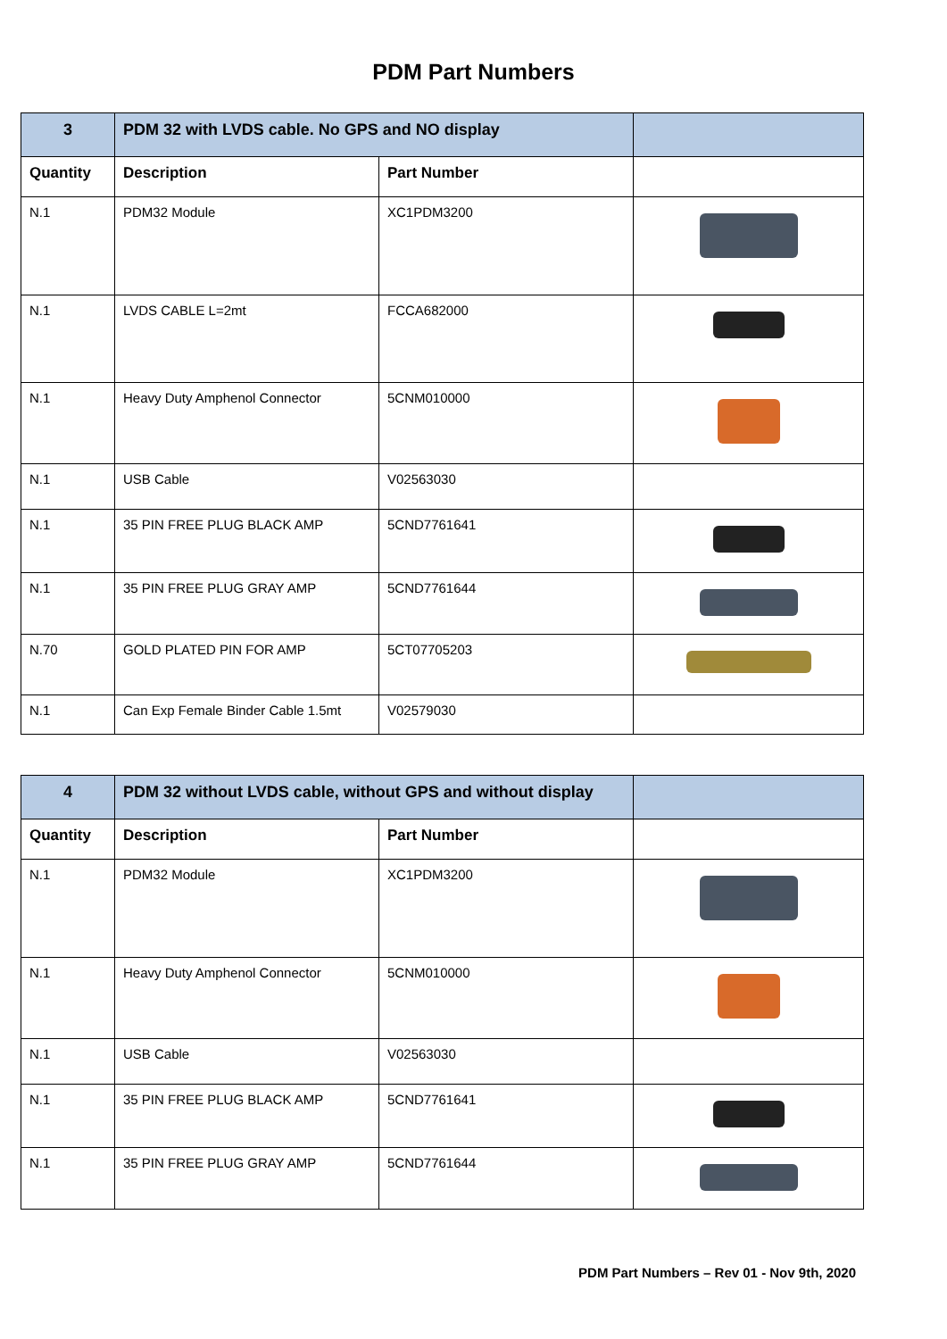PDM Part Numbers
| 3 | PDM 32 with LVDS cable. No GPS and NO display | | |
| Quantity | Description | Part Number | |
| N.1 | PDM32 Module | XC1PDM3200 | |
| N.1 | LVDS CABLE L=2mt | FCCA682000 | |
| N.1 | Heavy Duty Amphenol Connector | 5CNM010000 | |
| N.1 | USB Cable | V02563030 | |
| N.1 | 35 PIN FREE PLUG BLACK AMP | 5CND7761641 | |
| N.1 | 35 PIN FREE PLUG GRAY AMP | 5CND7761644 | |
| N.70 | GOLD PLATED PIN FOR AMP | 5CT07705203 | |
| N.1 | Can Exp Female Binder Cable 1.5mt | V02579030 | |
| 4 | PDM 32 without LVDS cable, without GPS and without display | | |
| Quantity | Description | Part Number | |
| N.1 | PDM32 Module | XC1PDM3200 | |
| N.1 | Heavy Duty Amphenol Connector | 5CNM010000 | |
| N.1 | USB Cable | V02563030 | |
| N.1 | 35 PIN FREE PLUG BLACK AMP | 5CND7761641 | |
| N.1 | 35 PIN FREE PLUG GRAY AMP | 5CND7761644 | |
PDM Part Numbers – Rev 01 - Nov 9th, 2020